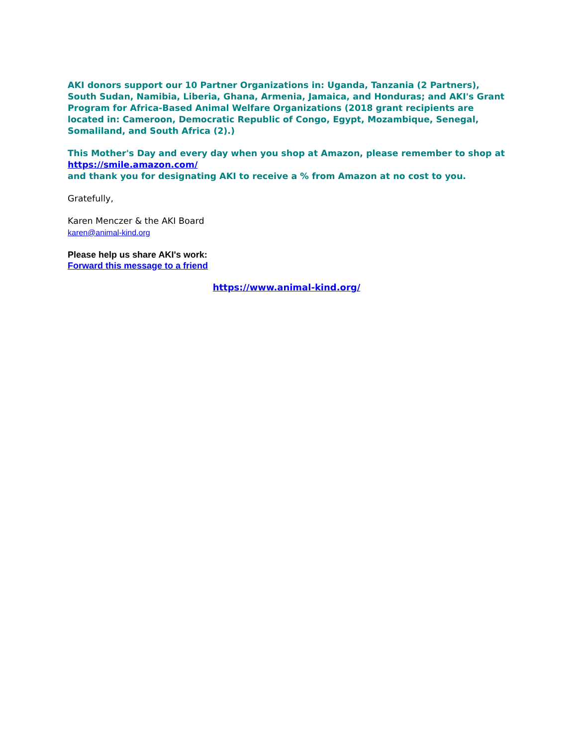AKI donors support our 10 Partner Organizations in: Uganda, Tanzania (2 Partners), South Sudan, Namibia, Liberia, Ghana, Armenia, Jamaica, and Honduras; and AKI's Grant Program for Africa-Based Animal Welfare Organizations (2018 grant recipients are located in: Cameroon, Democratic Republic of Congo, Egypt, Mozambique, Senegal, Somaliland, and South Africa (2).)
This Mother's Day and every day when you shop at Amazon, please remember to shop at https://smile.amazon.com/
and thank you for designating AKI to receive a % from Amazon at no cost to you.
Gratefully,
Karen Menczer & the AKI Board
karen@animal-kind.org
Please help us share AKI's work:
Forward this message to a friend
https://www.animal-kind.org/